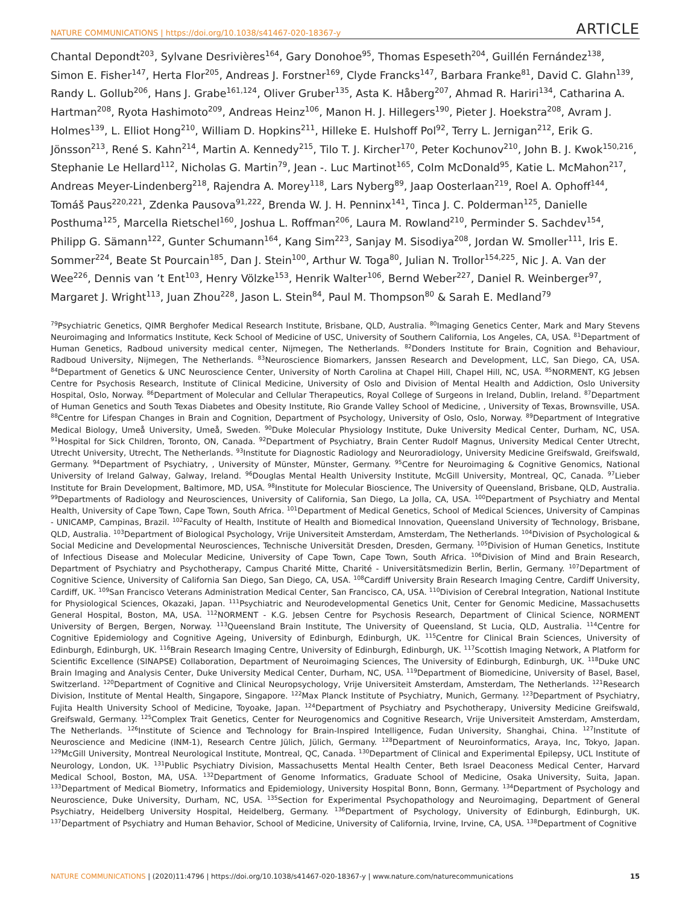NATURE COMMUNICATIONS | https://doi.org/10.1038/s41467-020-18367-y ARTICLE
Chantal Depondt<sup>203</sup>, Sylvane Desrivières<sup>164</sup>, Gary Donohoe<sup>95</sup>, Thomas Espeseth<sup>204</sup>, Guillén Fernández<sup>138</sup>, Simon E. Fisher<sup>147</sup>, Herta Flor<sup>205</sup>, Andreas J. Forstner<sup>169</sup>, Clyde Francks<sup>147</sup>, Barbara Franke<sup>81</sup>, David C. Glahn<sup>139</sup>, Randy L. Gollub<sup>206</sup>, Hans J. Grabe<sup>161,124</sup>, Oliver Gruber<sup>135</sup>, Asta K. Håberg<sup>207</sup>, Ahmad R. Hariri<sup>134</sup>, Catharina A. Hartman<sup>208</sup>, Ryota Hashimoto<sup>209</sup>, Andreas Heinz<sup>106</sup>, Manon H. J. Hillegers<sup>190</sup>, Pieter J. Hoekstra<sup>208</sup>, Avram J. Holmes<sup>139</sup>, L. Elliot Hong<sup>210</sup>, William D. Hopkins<sup>211</sup>, Hilleke E. Hulshoff Pol<sup>92</sup>, Terry L. Jernigan<sup>212</sup>, Erik G. Jönsson<sup>213</sup>, René S. Kahn<sup>214</sup>, Martin A. Kennedy<sup>215</sup>, Tilo T. J. Kircher<sup>170</sup>, Peter Kochunov<sup>210</sup>, John B. J. Kwok<sup>150,216</sup>, Stephanie Le Hellard<sup>112</sup>, Nicholas G. Martin<sup>79</sup>, Jean -. Luc Martinot<sup>165</sup>, Colm McDonald<sup>95</sup>, Katie L. McMahon<sup>217</sup>, Andreas Meyer-Lindenberg<sup>218</sup>, Rajendra A. Morey<sup>118</sup>, Lars Nyberg<sup>89</sup>, Jaap Oosterlaan<sup>219</sup>, Roel A. Ophoff<sup>144</sup>, Tomáš Paus<sup>220,221</sup>, Zdenka Pausova<sup>91,222</sup>, Brenda W. J. H. Penninx<sup>141</sup>, Tinca J. C. Polderman<sup>125</sup>, Danielle Posthuma<sup>125</sup>, Marcella Rietschel<sup>160</sup>, Joshua L. Roffman<sup>206</sup>, Laura M. Rowland<sup>210</sup>, Perminder S. Sachdev<sup>154</sup>, Philipp G. Sämann<sup>122</sup>, Gunter Schumann<sup>164</sup>, Kang Sim<sup>223</sup>, Sanjay M. Sisodiya<sup>208</sup>, Jordan W. Smoller<sup>111</sup>, Iris E. Sommer<sup>224</sup>, Beate St Pourcain<sup>185</sup>, Dan J. Stein<sup>100</sup>, Arthur W. Toga<sup>80</sup>, Julian N. Trollor<sup>154,225</sup>, Nic J. A. Van der Wee<sup>226</sup>, Dennis van ’t Ent<sup>103</sup>, Henry Völzke<sup>153</sup>, Henrik Walter<sup>106</sup>, Bernd Weber<sup>227</sup>, Daniel R. Weinberger<sup>97</sup>, Margaret J. Wright<sup>113</sup>, Juan Zhou<sup>228</sup>, Jason L. Stein<sup>84</sup>, Paul M. Thompson<sup>80</sup> & Sarah E. Medland<sup>79</sup>
<sup>79</sup> Psychiatric Genetics, QIMR Berghofer Medical Research Institute, Brisbane, QLD, Australia. <sup>80</sup>Imaging Genetics Center, Mark and Mary Stevens Neuroimaging and Informatics Institute, Keck School of Medicine of USC, University of Southern California, Los Angeles, CA, USA. <sup>81</sup>Department of Human Genetics, Radboud university medical center, Nijmegen, The Netherlands. <sup>82</sup>Donders Institute for Brain, Cognition and Behaviour, Radboud University, Nijmegen, The Netherlands. <sup>83</sup>Neuroscience Biomarkers, Janssen Research and Development, LLC, San Diego, CA, USA. <sup>84</sup>Department of Genetics & UNC Neuroscience Center, University of North Carolina at Chapel Hill, Chapel Hill, NC, USA. <sup>85</sup>NORMENT, KG Jebsen Centre for Psychosis Research, Institute of Clinical Medicine, University of Oslo and Division of Mental Health and Addiction, Oslo University Hospital, Oslo, Norway. <sup>86</sup>Department of Molecular and Cellular Therapeutics, Royal College of Surgeons in Ireland, Dublin, Ireland. <sup>87</sup>Department of Human Genetics and South Texas Diabetes and Obesity Institute, Rio Grande Valley School of Medicine, , University of Texas, Brownsville, USA. <sup>88</sup>Centre for Lifespan Changes in Brain and Cognition, Department of Psychology, University of Oslo, Oslo, Norway. <sup>89</sup>Department of Integrative Medical Biology, Umeå University, Umeå, Sweden. <sup>90</sup>Duke Molecular Physiology Institute, Duke University Medical Center, Durham, NC, USA. <sup>91</sup>Hospital for Sick Children, Toronto, ON, Canada. <sup>92</sup>Department of Psychiatry, Brain Center Rudolf Magnus, University Medical Center Utrecht, Utrecht University, Utrecht, The Netherlands. <sup>93</sup>Institute for Diagnostic Radiology and Neuroradiology, University Medicine Greifswald, Greifswald, Germany. <sup>94</sup>Department of Psychiatry, , University of Münster, Münster, Germany. <sup>95</sup>Centre for Neuroimaging & Cognitive Genomics, National University of Ireland Galway, Galway, Ireland. <sup>96</sup>Douglas Mental Health University Institute, McGill University, Montreal, QC, Canada. <sup>97</sup>Lieber Institute for Brain Development, Baltimore, MD, USA. <sup>98</sup>Institute for Molecular Bioscience, The University of Queensland, Brisbane, QLD, Australia. <sup>99</sup>Departments of Radiology and Neurosciences, University of California, San Diego, La Jolla, CA, USA. <sup>100</sup>Department of Psychiatry and Mental Health, University of Cape Town, Cape Town, South Africa. <sup>101</sup>Department of Medical Genetics, School of Medical Sciences, University of Campinas - UNICAMP, Campinas, Brazil. <sup>102</sup>Faculty of Health, Institute of Health and Biomedical Innovation, Queensland University of Technology, Brisbane, QLD, Australia. <sup>103</sup>Department of Biological Psychology, Vrije Universiteit Amsterdam, Amsterdam, The Netherlands. <sup>104</sup>Division of Psychological & Social Medicine and Developmental Neurosciences, Technische Universität Dresden, Dresden, Germany. <sup>105</sup>Division of Human Genetics, Institute of Infectious Disease and Molecular Medicine, University of Cape Town, Cape Town, South Africa. <sup>106</sup>Division of Mind and Brain Research, Department of Psychiatry and Psychotherapy, Campus Charité Mitte, Charité - Universitätsmedizin Berlin, Berlin, Germany. <sup>107</sup>Department of Cognitive Science, University of California San Diego, San Diego, CA, USA. <sup>108</sup>Cardiff University Brain Research Imaging Centre, Cardiff University, Cardiff, UK. <sup>109</sup>San Francisco Veterans Administration Medical Center, San Francisco, CA, USA. <sup>110</sup>Division of Cerebral Integration, National Institute for Physiological Sciences, Okazaki, Japan. <sup>111</sup>Psychiatric and Neurodevelopmental Genetics Unit, Center for Genomic Medicine, Massachusetts General Hospital, Boston, MA, USA. <sup>112</sup>NORMENT - K.G. Jebsen Centre for Psychosis Research, Department of Clinical Science, NORMENT University of Bergen, Bergen, Norway. <sup>113</sup>Queensland Brain Institute, The University of Queensland, St Lucia, QLD, Australia. <sup>114</sup>Centre for Cognitive Epidemiology and Cognitive Ageing, University of Edinburgh, Edinburgh, UK. <sup>115</sup>Centre for Clinical Brain Sciences, University of Edinburgh, Edinburgh, UK. <sup>116</sup>Brain Research Imaging Centre, University of Edinburgh, Edinburgh, UK. <sup>117</sup>Scottish Imaging Network, A Platform for Scientific Excellence (SINAPSE) Collaboration, Department of Neuroimaging Sciences, The University of Edinburgh, Edinburgh, UK. <sup>118</sup>Duke UNC Brain Imaging and Analysis Center, Duke University Medical Center, Durham, NC, USA. <sup>119</sup>Department of Biomedicine, University of Basel, Basel, Switzerland. <sup>120</sup>Department of Cognitive and Clinical Neuropsychology, Vrije Universiteit Amsterdam, Amsterdam, The Netherlands. <sup>121</sup>Research Division, Institute of Mental Health, Singapore, Singapore. <sup>122</sup>Max Planck Institute of Psychiatry, Munich, Germany. <sup>123</sup>Department of Psychiatry, Fujita Health University School of Medicine, Toyoake, Japan. <sup>124</sup>Department of Psychiatry and Psychotherapy, University Medicine Greifswald, Greifswald, Germany. <sup>125</sup>Complex Trait Genetics, Center for Neurogenomics and Cognitive Research, Vrije Universiteit Amsterdam, Amsterdam, The Netherlands. <sup>126</sup>Institute of Science and Technology for Brain-Inspired Intelligence, Fudan University, Shanghai, China. <sup>127</sup>Institute of Neuroscience and Medicine (INM-1), Research Centre Jülich, Jülich, Germany. <sup>128</sup>Department of Neuroinformatics, Araya, Inc, Tokyo, Japan. <sup>129</sup>McGill University, Montreal Neurological Institute, Montreal, QC, Canada. <sup>130</sup>Department of Clinical and Experimental Epilepsy, UCL Institute of Neurology, London, UK. <sup>131</sup>Public Psychiatry Division, Massachusetts Mental Health Center, Beth Israel Deaconess Medical Center, Harvard Medical School, Boston, MA, USA. <sup>132</sup>Department of Genome Informatics, Graduate School of Medicine, Osaka University, Suita, Japan. <sup>133</sup>Department of Medical Biometry, Informatics and Epidemiology, University Hospital Bonn, Bonn, Germany. <sup>134</sup>Department of Psychology and Neuroscience, Duke University, Durham, NC, USA. <sup>135</sup>Section for Experimental Psychopathology and Neuroimaging, Department of General Psychiatry, Heidelberg University Hospital, Heidelberg, Germany. <sup>136</sup>Department of Psychology, University of Edinburgh, Edinburgh, UK. <sup>137</sup>Department of Psychiatry and Human Behavior, School of Medicine, University of California, Irvine, Irvine, CA, USA. <sup>138</sup>Department of Cognitive
NATURE COMMUNICATIONS | (2020)11:4796 | https://doi.org/10.1038/s41467-020-18367-y | www.nature.com/naturecommunications 15